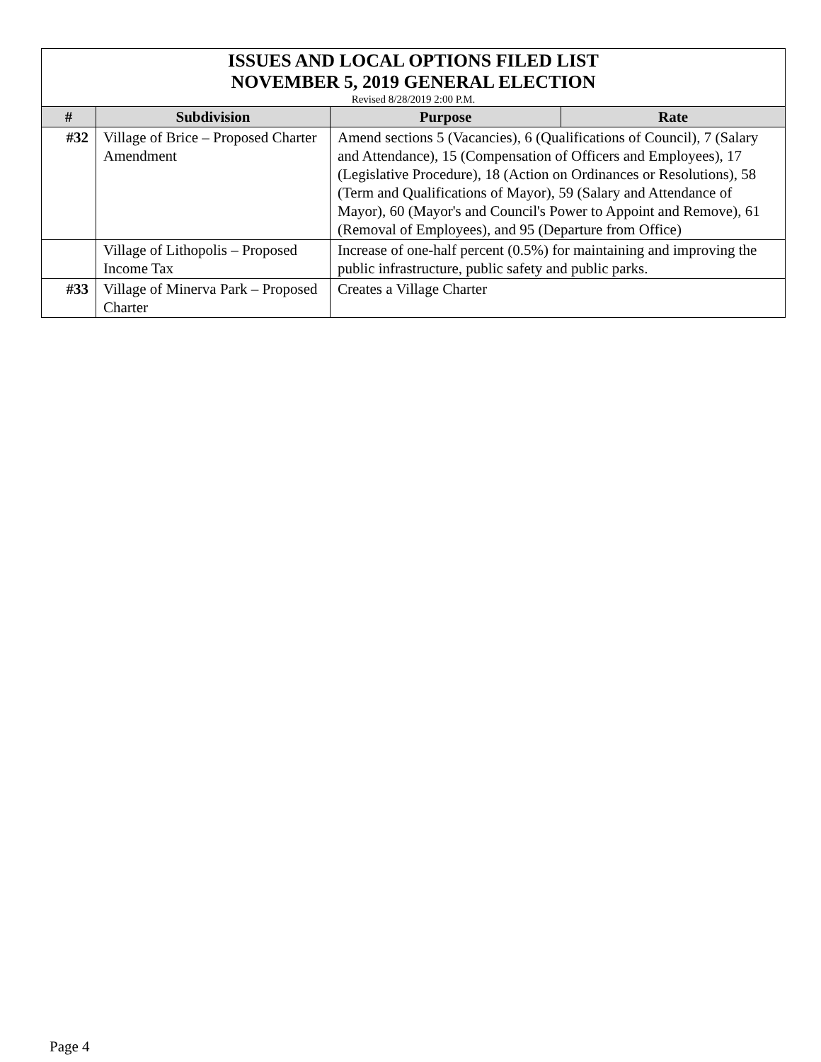| ISSUES AND LOCAL OPTIONS FILED LIST NOVEMBER 5, 2019 GENERAL ELECTION Revised 8/28/2019 2:00 P.M. | | | |
| # | Subdivision | Purpose | Rate |
| #32 | Village of Brice – Proposed Charter Amendment | Amend sections 5 (Vacancies), 6 (Qualifications of Council), 7 (Salary and Attendance), 15 (Compensation of Officers and Employees), 17 (Legislative Procedure), 18 (Action on Ordinances or Resolutions), 58 (Term and Qualifications of Mayor), 59 (Salary and Attendance of Mayor), 60 (Mayor's and Council's Power to Appoint and Remove), 61 (Removal of Employees), and 95 (Departure from Office) | |
| | Village of Lithopolis – Proposed Income Tax | Increase of one-half percent (0.5%) for maintaining and improving the public infrastructure, public safety and public parks. | |
| #33 | Village of Minerva Park – Proposed Charter | Creates a Village Charter | |
Page 4